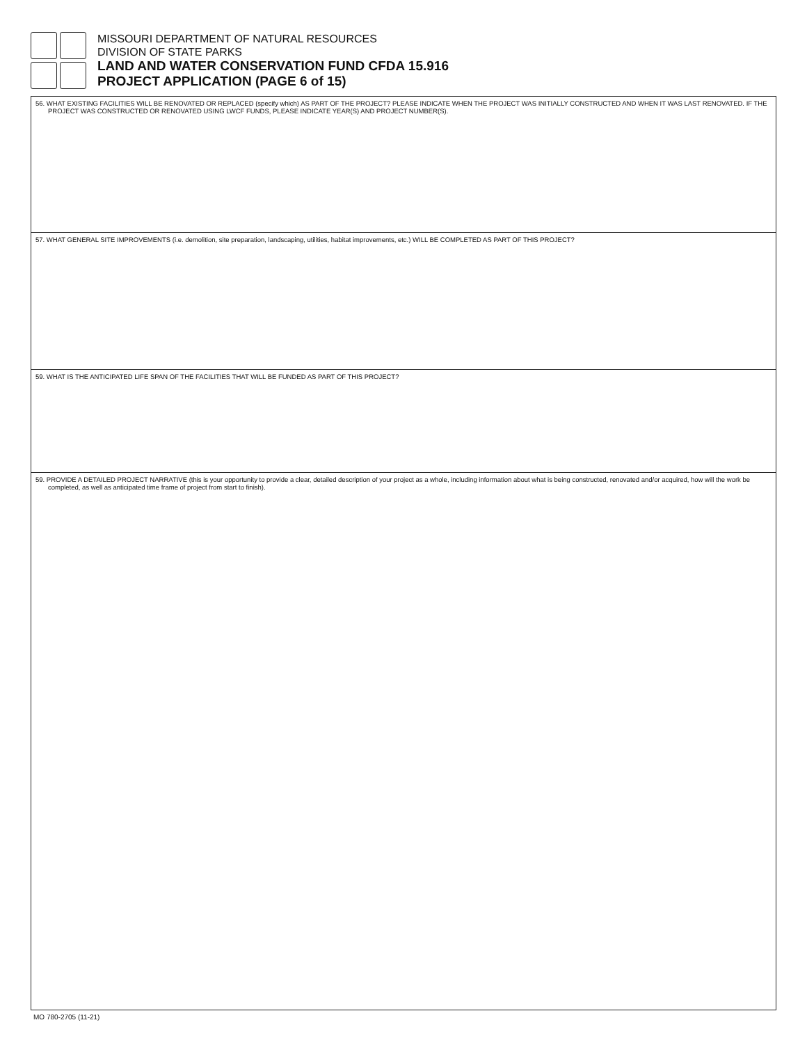MISSOURI DEPARTMENT OF NATURAL RESOURCES
DIVISION OF STATE PARKS
LAND AND WATER CONSERVATION FUND CFDA 15.916
PROJECT APPLICATION (PAGE 6 of 15)
56. WHAT EXISTING FACILITIES WILL BE RENOVATED OR REPLACED (specify which) AS PART OF THE PROJECT? PLEASE INDICATE WHEN THE PROJECT WAS INITIALLY CONSTRUCTED AND WHEN IT WAS LAST RENOVATED. IF THE PROJECT WAS CONSTRUCTED OR RENOVATED USING LWCF FUNDS, PLEASE INDICATE YEAR(S) AND PROJECT NUMBER(S).
57. WHAT GENERAL SITE IMPROVEMENTS (i.e. demolition, site preparation, landscaping, utilities, habitat improvements, etc.) WILL BE COMPLETED AS PART OF THIS PROJECT?
59. WHAT IS THE ANTICIPATED LIFE SPAN OF THE FACILITIES THAT WILL BE FUNDED AS PART OF THIS PROJECT?
59. PROVIDE A DETAILED PROJECT NARRATIVE (this is your opportunity to provide a clear, detailed description of your project as a whole, including information about what is being constructed, renovated and/or acquired, how will the work be completed, as well as anticipated time frame of project from start to finish).
MO 780-2705 (11-21)